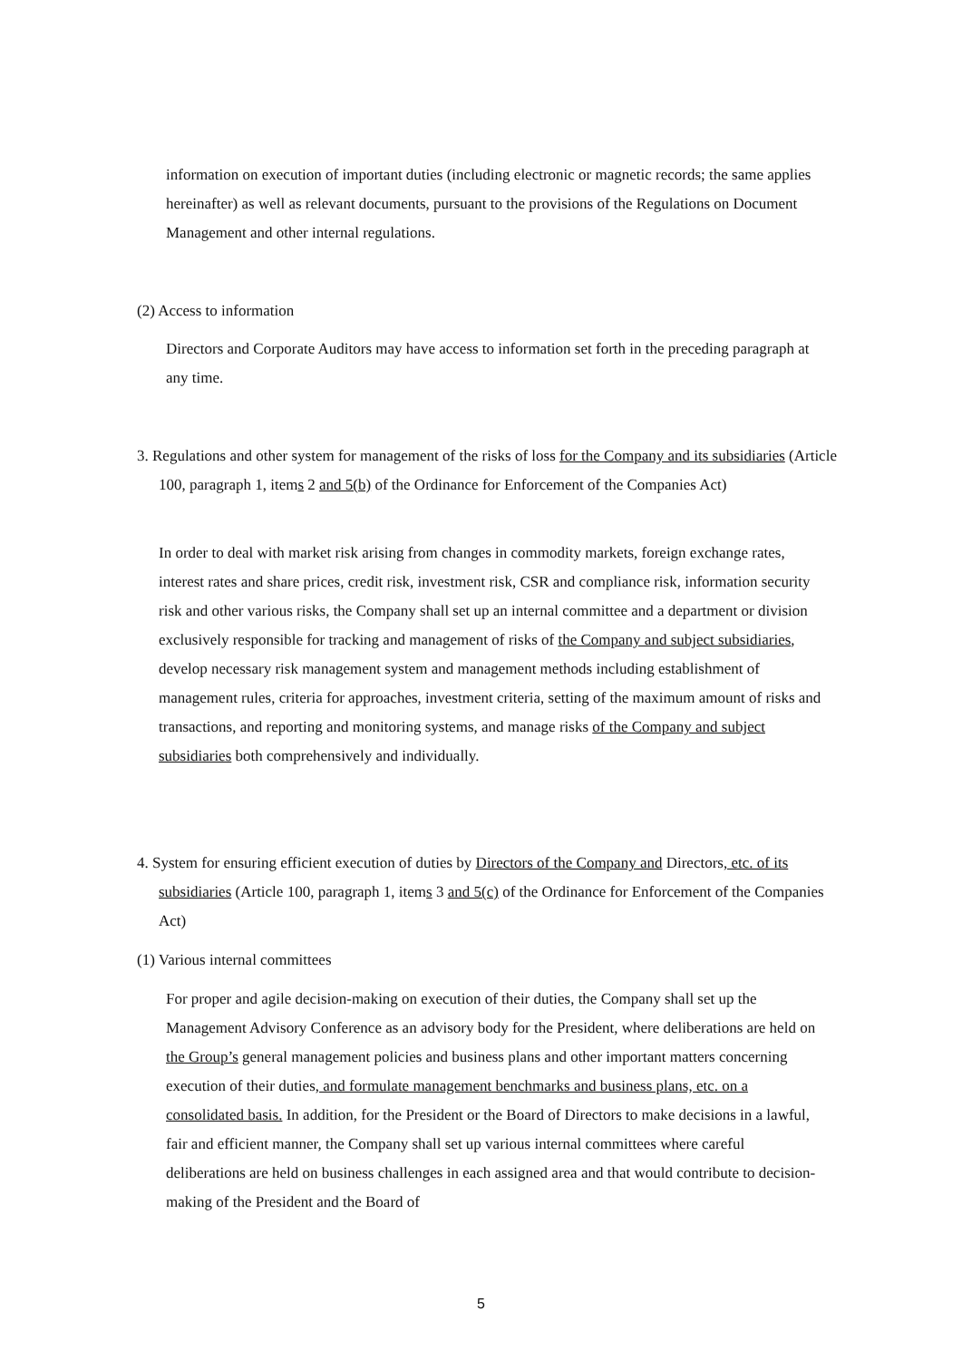information on execution of important duties (including electronic or magnetic records; the same applies hereinafter) as well as relevant documents, pursuant to the provisions of the Regulations on Document Management and other internal regulations.
(2) Access to information
Directors and Corporate Auditors may have access to information set forth in the preceding paragraph at any time.
3. Regulations and other system for management of the risks of loss for the Company and its subsidiaries (Article 100, paragraph 1, items 2 and 5(b) of the Ordinance for Enforcement of the Companies Act)
In order to deal with market risk arising from changes in commodity markets, foreign exchange rates, interest rates and share prices, credit risk, investment risk, CSR and compliance risk, information security risk and other various risks, the Company shall set up an internal committee and a department or division exclusively responsible for tracking and management of risks of the Company and subject subsidiaries, develop necessary risk management system and management methods including establishment of management rules, criteria for approaches, investment criteria, setting of the maximum amount of risks and transactions, and reporting and monitoring systems, and manage risks of the Company and subject subsidiaries both comprehensively and individually.
4. System for ensuring efficient execution of duties by Directors of the Company and Directors, etc. of its subsidiaries (Article 100, paragraph 1, items 3 and 5(c) of the Ordinance for Enforcement of the Companies Act)
(1) Various internal committees
For proper and agile decision-making on execution of their duties, the Company shall set up the Management Advisory Conference as an advisory body for the President, where deliberations are held on the Group’s general management policies and business plans and other important matters concerning execution of their duties, and formulate management benchmarks and business plans, etc. on a consolidated basis. In addition, for the President or the Board of Directors to make decisions in a lawful, fair and efficient manner, the Company shall set up various internal committees where careful deliberations are held on business challenges in each assigned area and that would contribute to decision-making of the President and the Board of
5